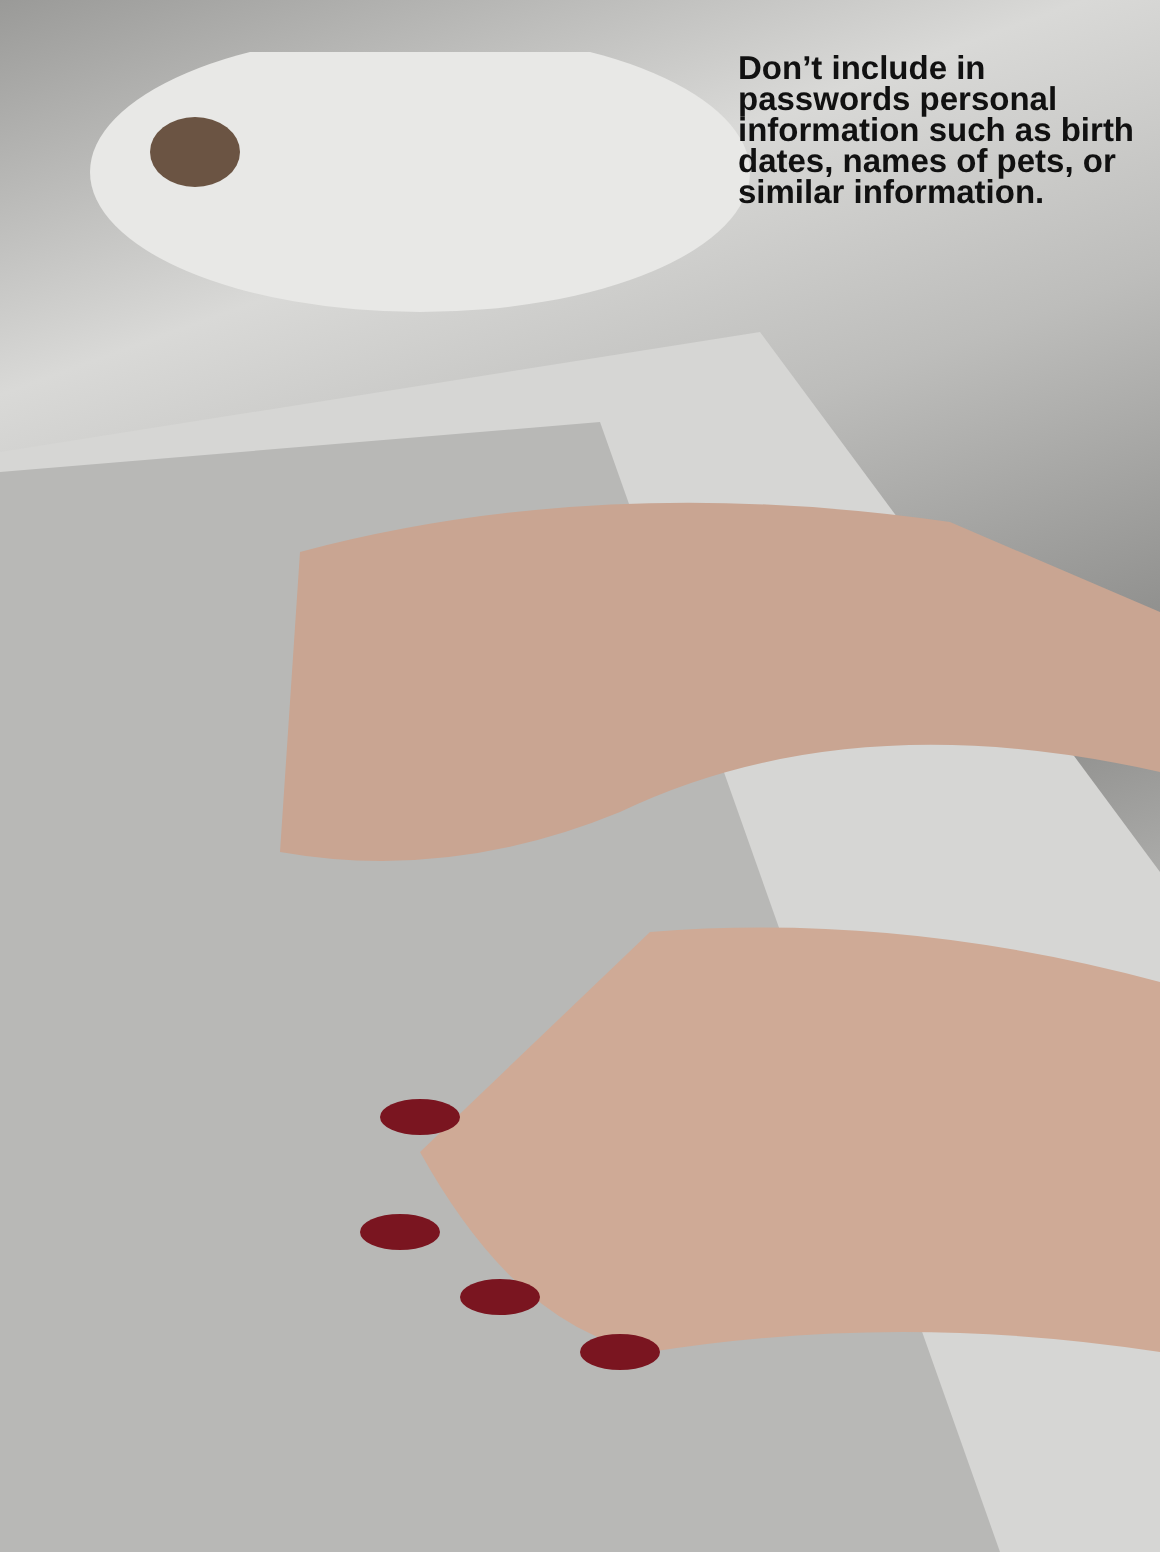Don’t include in passwords personal information such as birth dates, names of pets, or similar information.